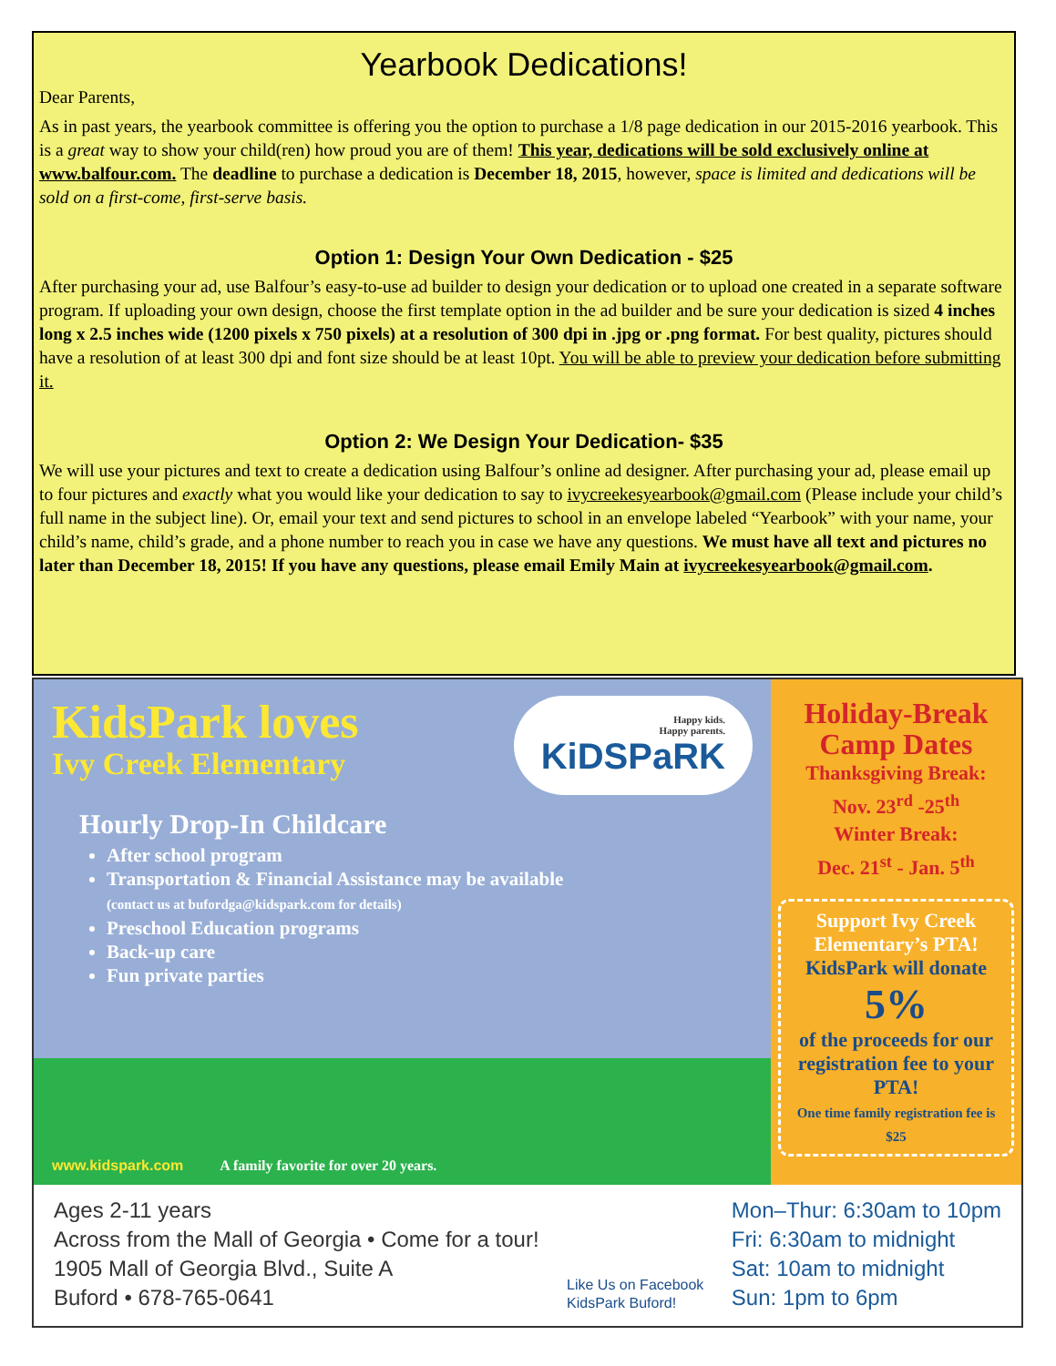Yearbook Dedications!
Dear Parents,
As in past years, the yearbook committee is offering you the option to purchase a 1/8 page dedication in our 2015-2016 yearbook. This is a great way to show your child(ren) how proud you are of them! This year, dedications will be sold exclusively online at www.balfour.com. The deadline to purchase a dedication is December 18, 2015, however, space is limited and dedications will be sold on a first-come, first-serve basis.
Option 1: Design Your Own Dedication - $25
After purchasing your ad, use Balfour’s easy-to-use ad builder to design your dedication or to upload one created in a separate software program. If uploading your own design, choose the first template option in the ad builder and be sure your dedication is sized 4 inches long x 2.5 inches wide (1200 pixels x 750 pixels) at a resolution of 300 dpi in .jpg or .png format. For best quality, pictures should have a resolution of at least 300 dpi and font size should be at least 10pt. You will be able to preview your dedication before submitting it.
Option 2: We Design Your Dedication- $35
We will use your pictures and text to create a dedication using Balfour’s online ad designer. After purchasing your ad, please email up to four pictures and exactly what you would like your dedication to say to ivycreekesyearbook@gmail.com (Please include your child’s full name in the subject line). Or, email your text and send pictures to school in an envelope labeled “Yearbook” with your name, your child’s name, child’s grade, and a phone number to reach you in case we have any questions. We must have all text and pictures no later than December 18, 2015! If you have any questions, please email Emily Main at ivycreekesyearbook@gmail.com.
KidsPark loves
Ivy Creek Elementary
Happy kids.
Happy parents.
KiDSPaRK
Hourly Drop-In Childcare
After school program
Transportation & Financial Assistance may be available
(contact us at bufordga@kidspark.com for details)
Preschool Education programs
Back-up care
Fun private parties
www.kidspark.com A family favorite for over 20 years.
Holiday-Break Camp Dates
Thanksgiving Break:
Nov. 23<sup>rd</sup> -25<sup>th</sup>
Winter Break:
Dec. 21<sup>st</sup> - Jan. 5<sup>th</sup>
Support Ivy Creek Elementary’s PTA!
KidsPark will donate
5%
of the proceeds for our registration fee to your PTA!
One time family registration fee is $25
Ages 2-11 years
Across from the Mall of Georgia • Come for a tour!
1905 Mall of Georgia Blvd., Suite A
Buford • 678-765-0641
Like Us on Facebook
KidsPark Buford!
Mon–Thur: 6:30am to 10pm
Fri: 6:30am to midnight
Sat: 10am to midnight
Sun: 1pm to 6pm